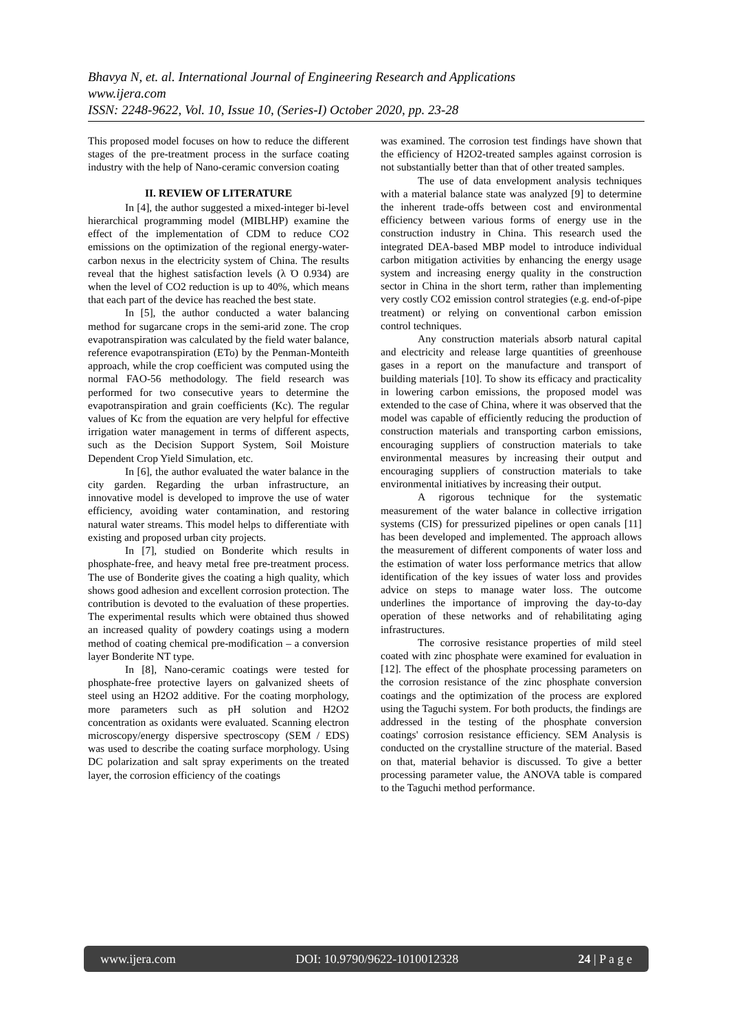Bhavya N, et. al. International Journal of Engineering Research and Applications
www.ijera.com
ISSN: 2248-9622, Vol. 10, Issue 10, (Series-I) October 2020, pp. 23-28
This proposed model focuses on how to reduce the different stages of the pre-treatment process in the surface coating industry with the help of Nano-ceramic conversion coating
II. REVIEW OF LITERATURE
In [4], the author suggested a mixed-integer bi-level hierarchical programming model (MIBLHP) examine the effect of the implementation of CDM to reduce CO2 emissions on the optimization of the regional energy-water-carbon nexus in the electricity system of China. The results reveal that the highest satisfaction levels (λ Ό 0.934) are when the level of CO2 reduction is up to 40%, which means that each part of the device has reached the best state.
In [5], the author conducted a water balancing method for sugarcane crops in the semi-arid zone. The crop evapotranspiration was calculated by the field water balance, reference evapotranspiration (ETo) by the Penman-Monteith approach, while the crop coefficient was computed using the normal FAO-56 methodology. The field research was performed for two consecutive years to determine the evapotranspiration and grain coefficients (Kc). The regular values of Kc from the equation are very helpful for effective irrigation water management in terms of different aspects, such as the Decision Support System, Soil Moisture Dependent Crop Yield Simulation, etc.
In [6], the author evaluated the water balance in the city garden. Regarding the urban infrastructure, an innovative model is developed to improve the use of water efficiency, avoiding water contamination, and restoring natural water streams. This model helps to differentiate with existing and proposed urban city projects.
In [7], studied on Bonderite which results in phosphate-free, and heavy metal free pre-treatment process. The use of Bonderite gives the coating a high quality, which shows good adhesion and excellent corrosion protection. The contribution is devoted to the evaluation of these properties. The experimental results which were obtained thus showed an increased quality of powdery coatings using a modern method of coating chemical pre-modification – a conversion layer Bonderite NT type.
In [8], Nano-ceramic coatings were tested for phosphate-free protective layers on galvanized sheets of steel using an H2O2 additive. For the coating morphology, more parameters such as pH solution and H2O2 concentration as oxidants were evaluated. Scanning electron microscopy/energy dispersive spectroscopy (SEM / EDS) was used to describe the coating surface morphology. Using DC polarization and salt spray experiments on the treated layer, the corrosion efficiency of the coatings
was examined. The corrosion test findings have shown that the efficiency of H2O2-treated samples against corrosion is not substantially better than that of other treated samples.
The use of data envelopment analysis techniques with a material balance state was analyzed [9] to determine the inherent trade-offs between cost and environmental efficiency between various forms of energy use in the construction industry in China. This research used the integrated DEA-based MBP model to introduce individual carbon mitigation activities by enhancing the energy usage system and increasing energy quality in the construction sector in China in the short term, rather than implementing very costly CO2 emission control strategies (e.g. end-of-pipe treatment) or relying on conventional carbon emission control techniques.
Any construction materials absorb natural capital and electricity and release large quantities of greenhouse gases in a report on the manufacture and transport of building materials [10]. To show its efficacy and practicality in lowering carbon emissions, the proposed model was extended to the case of China, where it was observed that the model was capable of efficiently reducing the production of construction materials and transporting carbon emissions, encouraging suppliers of construction materials to take environmental measures by increasing their output and encouraging suppliers of construction materials to take environmental initiatives by increasing their output.
A rigorous technique for the systematic measurement of the water balance in collective irrigation systems (CIS) for pressurized pipelines or open canals [11] has been developed and implemented. The approach allows the measurement of different components of water loss and the estimation of water loss performance metrics that allow identification of the key issues of water loss and provides advice on steps to manage water loss. The outcome underlines the importance of improving the day-to-day operation of these networks and of rehabilitating aging infrastructures.
The corrosive resistance properties of mild steel coated with zinc phosphate were examined for evaluation in [12]. The effect of the phosphate processing parameters on the corrosion resistance of the zinc phosphate conversion coatings and the optimization of the process are explored using the Taguchi system. For both products, the findings are addressed in the testing of the phosphate conversion coatings' corrosion resistance efficiency. SEM Analysis is conducted on the crystalline structure of the material. Based on that, material behavior is discussed. To give a better processing parameter value, the ANOVA table is compared to the Taguchi method performance.
www.ijera.com DOI: 10.9790/9622-1010012328 24 | P a g e